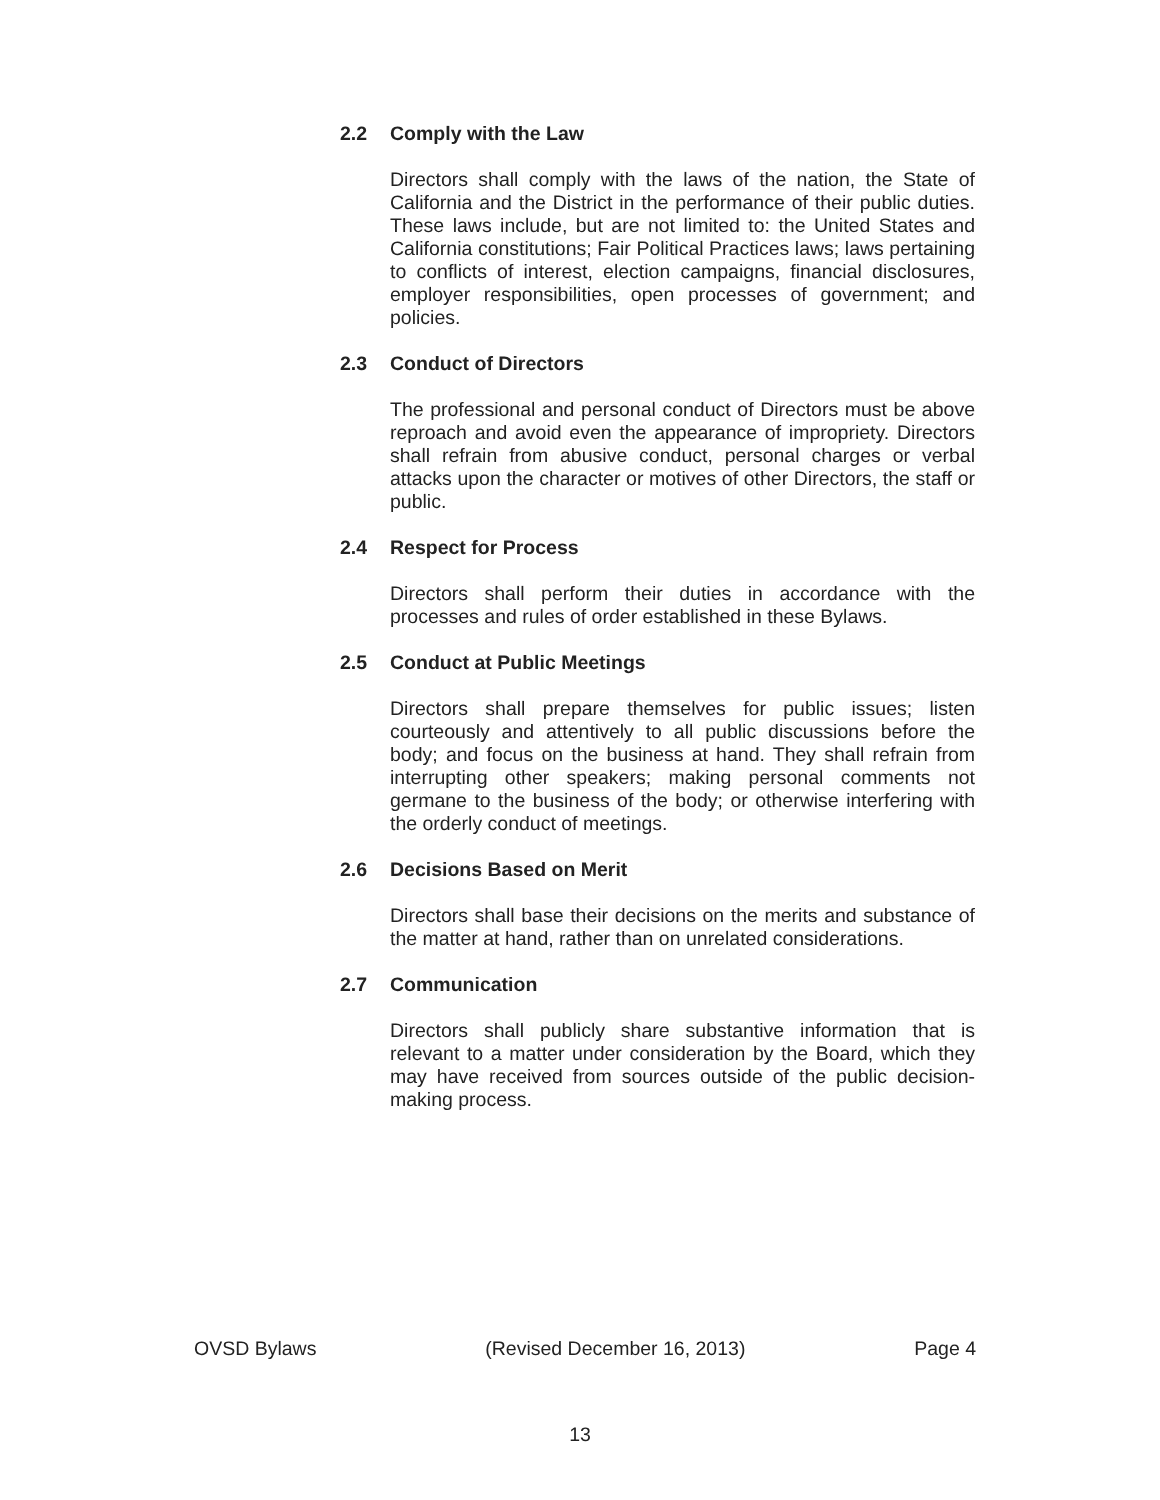2.2 Comply with the Law
Directors shall comply with the laws of the nation, the State of California and the District in the performance of their public duties. These laws include, but are not limited to: the United States and California constitutions; Fair Political Practices laws; laws pertaining to conflicts of interest, election campaigns, financial disclosures, employer responsibilities, open processes of government; and policies.
2.3 Conduct of Directors
The professional and personal conduct of Directors must be above reproach and avoid even the appearance of impropriety. Directors shall refrain from abusive conduct, personal charges or verbal attacks upon the character or motives of other Directors, the staff or public.
2.4 Respect for Process
Directors shall perform their duties in accordance with the processes and rules of order established in these Bylaws.
2.5 Conduct at Public Meetings
Directors shall prepare themselves for public issues; listen courteously and attentively to all public discussions before the body; and focus on the business at hand. They shall refrain from interrupting other speakers; making personal comments not germane to the business of the body; or otherwise interfering with the orderly conduct of meetings.
2.6 Decisions Based on Merit
Directors shall base their decisions on the merits and substance of the matter at hand, rather than on unrelated considerations.
2.7 Communication
Directors shall publicly share substantive information that is relevant to a matter under consideration by the Board, which they may have received from sources outside of the public decision-making process.
OVSD Bylaws (Revised December 16, 2013) Page 4
13